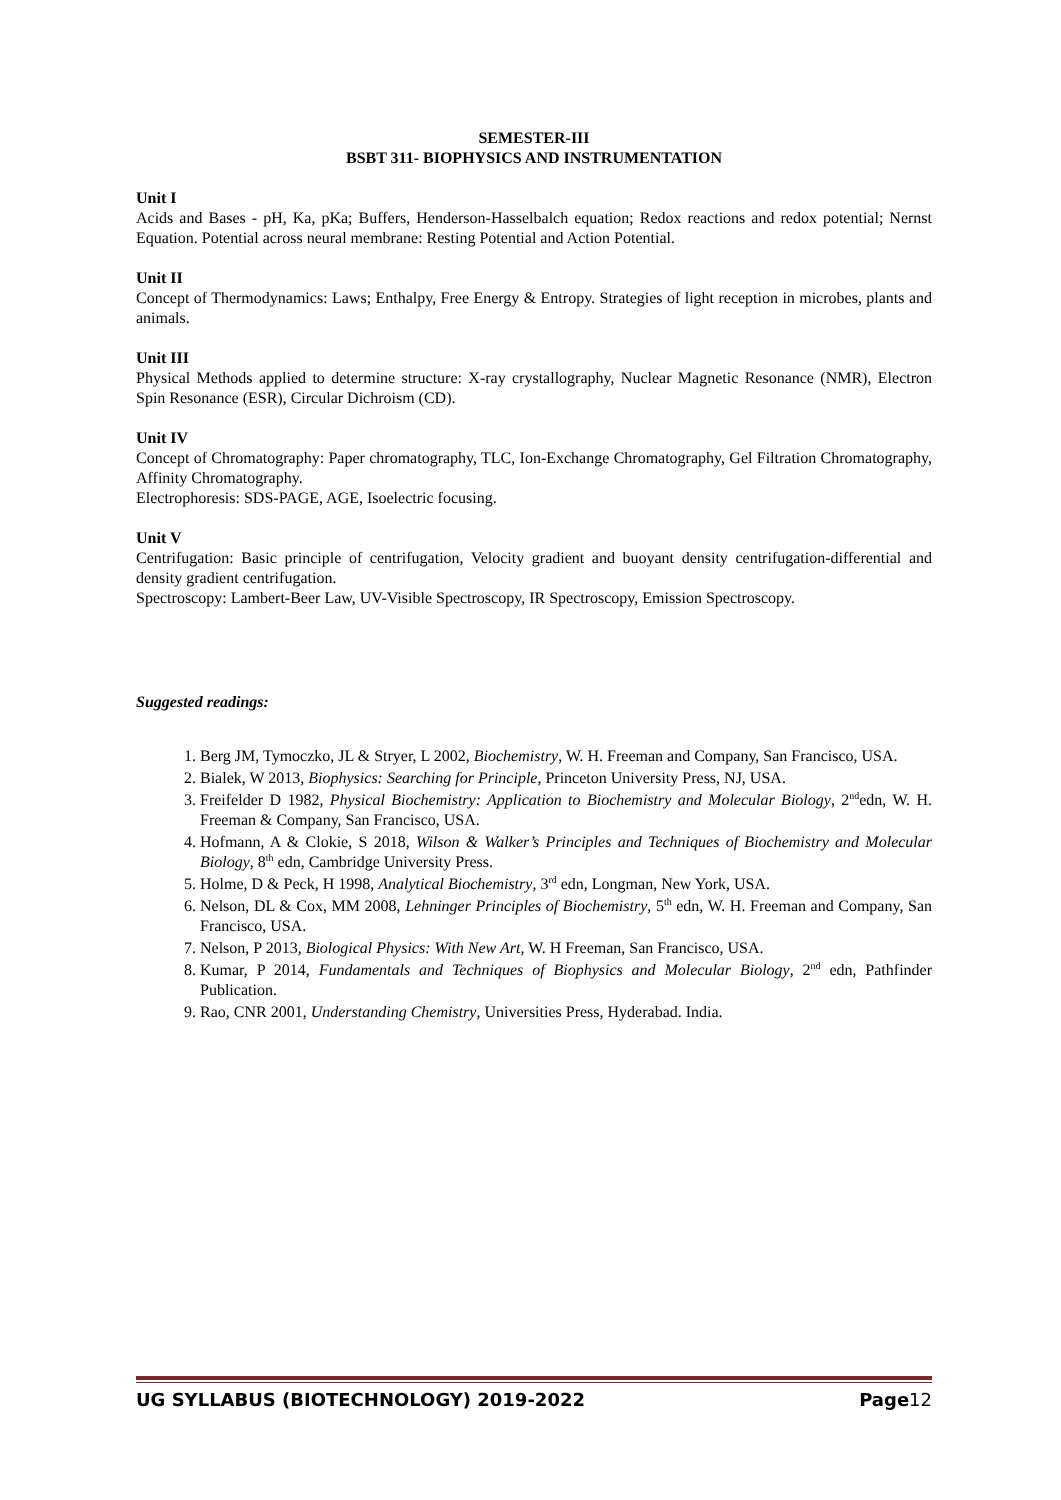SEMESTER-III
BSBT 311- BIOPHYSICS AND INSTRUMENTATION
Unit I
Acids and Bases - pH, Ka, pKa; Buffers, Henderson-Hasselbalch equation; Redox reactions and redox potential; Nernst Equation. Potential across neural membrane: Resting Potential and Action Potential.
Unit II
Concept of Thermodynamics: Laws; Enthalpy, Free Energy & Entropy. Strategies of light reception in microbes, plants and animals.
Unit III
Physical Methods applied to determine structure: X-ray crystallography, Nuclear Magnetic Resonance (NMR), Electron Spin Resonance (ESR), Circular Dichroism (CD).
Unit IV
Concept of Chromatography: Paper chromatography, TLC, Ion-Exchange Chromatography, Gel Filtration Chromatography, Affinity Chromatography.
Electrophoresis: SDS-PAGE, AGE, Isoelectric focusing.
Unit V
Centrifugation: Basic principle of centrifugation, Velocity gradient and buoyant density centrifugation-differential and density gradient centrifugation.
Spectroscopy: Lambert-Beer Law, UV-Visible Spectroscopy, IR Spectroscopy, Emission Spectroscopy.
Suggested readings:
1. Berg JM, Tymoczko, JL & Stryer, L 2002, Biochemistry, W. H. Freeman and Company, San Francisco, USA.
2. Bialek, W 2013, Biophysics: Searching for Principle, Princeton University Press, NJ, USA.
3. Freifelder D 1982, Physical Biochemistry: Application to Biochemistry and Molecular Biology, 2<sup>nd</sup>edn, W. H. Freeman & Company, San Francisco, USA.
4. Hofmann, A & Clokie, S 2018, Wilson & Walker’s Principles and Techniques of Biochemistry and Molecular Biology, 8<sup>th</sup> edn, Cambridge University Press.
5. Holme, D & Peck, H 1998, Analytical Biochemistry, 3<sup>rd</sup> edn, Longman, New York, USA.
6. Nelson, DL & Cox, MM 2008, Lehninger Principles of Biochemistry, 5<sup>th</sup> edn, W. H. Freeman and Company, San Francisco, USA.
7. Nelson, P 2013, Biological Physics: With New Art, W. H Freeman, San Francisco, USA.
8. Kumar, P 2014, Fundamentals and Techniques of Biophysics and Molecular Biology, 2<sup>nd</sup> edn, Pathfinder Publication.
9. Rao, CNR 2001, Understanding Chemistry, Universities Press, Hyderabad. India.
UG SYLLABUS (BIOTECHNOLOGY) 2019-2022 Page12